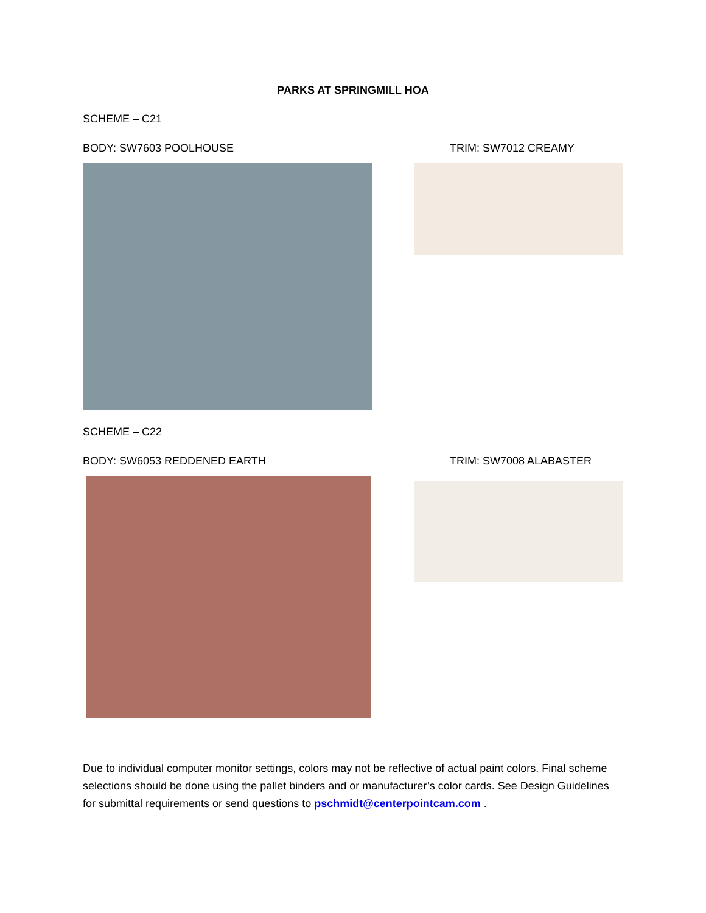PARKS AT SPRINGMILL HOA
SCHEME – C21
BODY: SW7603 POOLHOUSE TRIM: SW7012 CREAMY
SCHEME – C22
BODY: SW6053 REDDENED EARTH TRIM: SW7008 ALABASTER
Due to individual computer monitor settings, colors may not be reflective of actual paint colors. Final scheme selections should be done using the pallet binders and or manufacturer’s color cards. See Design Guidelines for submittal requirements or send questions to pschmidt@centerpointcam.com .